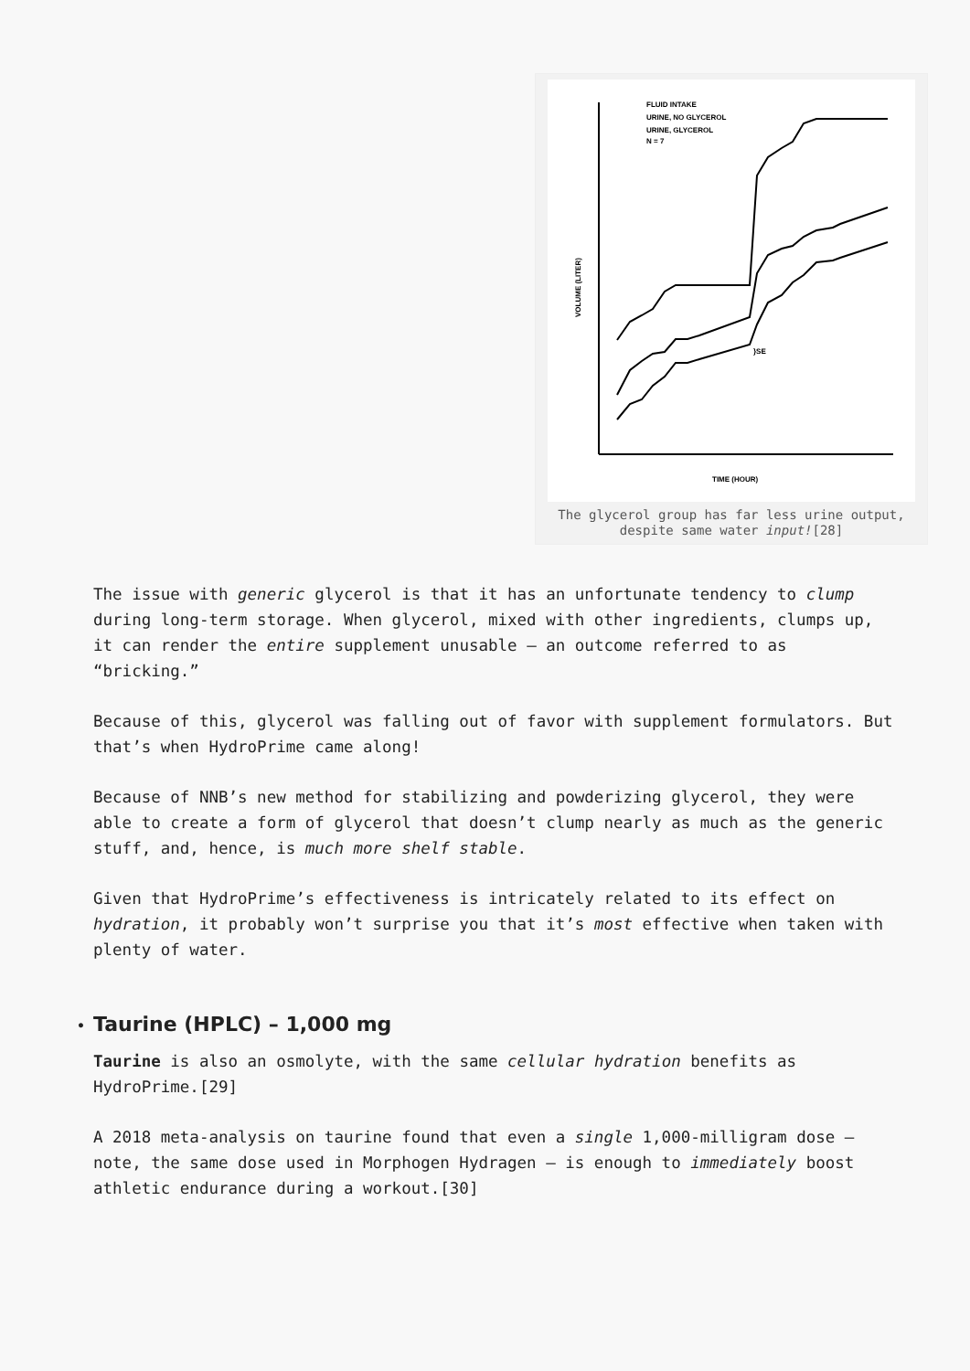FLUID INTAKE
URINE, NO GLYCEROL
URINE, GLYCEROL
N = 7
TIME (HOUR)
VOLUME (LITER)
}SE
The glycerol group has far less urine output,
despite same water input![28]
The issue with generic glycerol is that it has an unfortunate tendency to clump during long-term storage. When glycerol, mixed with other ingredients, clumps up, it can render the entire supplement unusable – an outcome referred to as “bricking.”
Because of this, glycerol was falling out of favor with supplement formulators. But that’s when HydroPrime came along!
Because of NNB’s new method for stabilizing and powderizing glycerol, they were able to create a form of glycerol that doesn’t clump nearly as much as the generic stuff, and, hence, is much more shelf stable.
Given that HydroPrime’s effectiveness is intricately related to its effect on hydration, it probably won’t surprise you that it’s most effective when taken with plenty of water.
• Taurine (HPLC) – 1,000 mg
Taurine is also an osmolyte, with the same cellular hydration benefits as HydroPrime.[29]
A 2018 meta-analysis on taurine found that even a single 1,000-milligram dose – note, the same dose used in Morphogen Hydragen – is enough to immediately boost athletic endurance during a workout.[30]